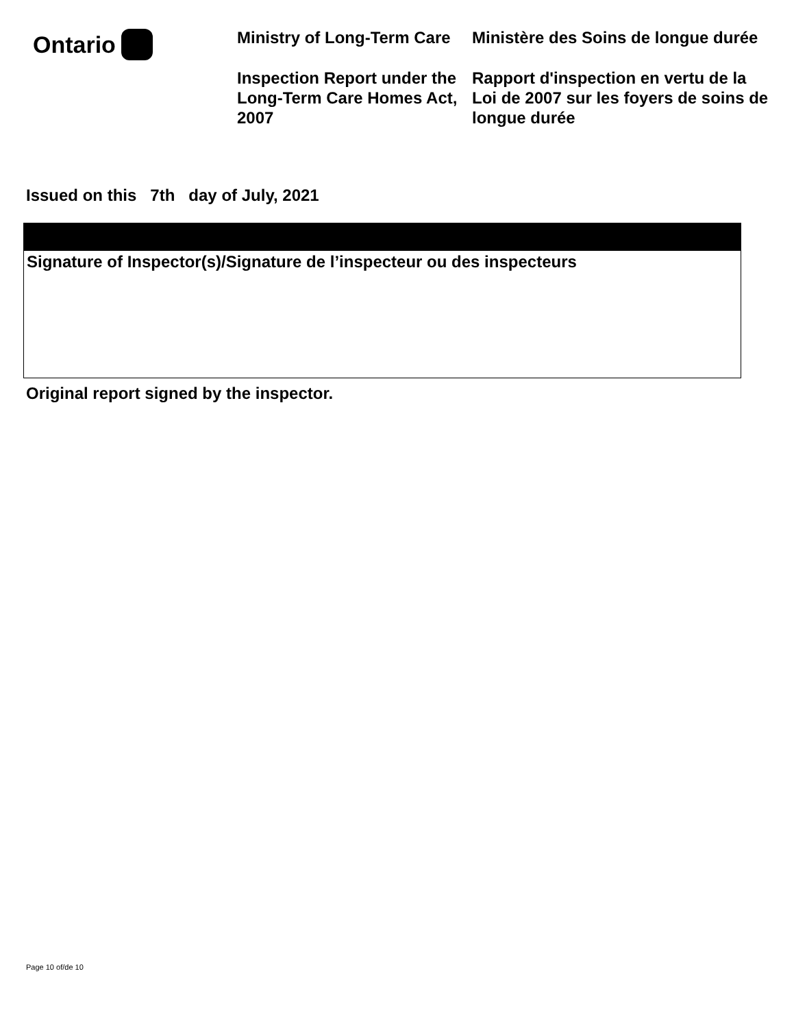Ontario
Ministry of Long-Term Care
Inspection Report under the Long-Term Care Homes Act, 2007
Ministère des Soins de longue durée
Rapport d'inspection en vertu de la Loi de 2007 sur les foyers de soins de longue durée
Issued on this 7th day of July, 2021
Signature of Inspector(s)/Signature de l’inspecteur ou des inspecteurs
Original report signed by the inspector.
Page 10 of/de 10